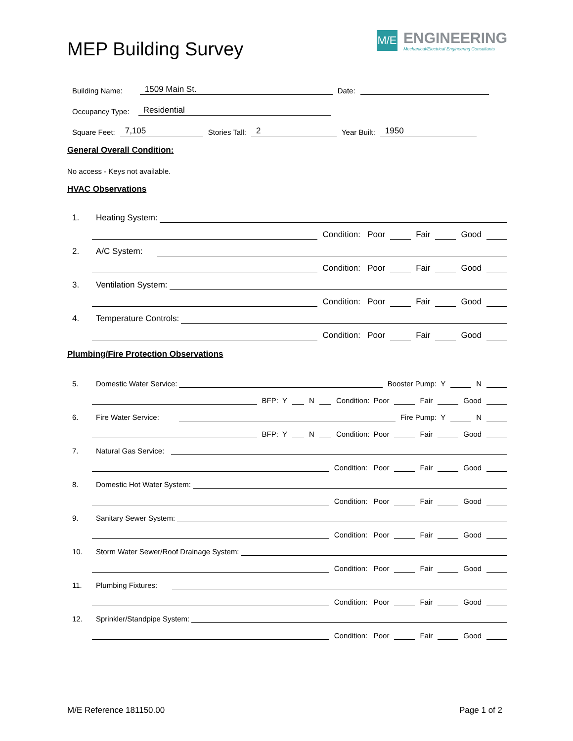MEP Building Survey
M/E
ENGINEERING
Mechanical/Electrical Engineering Consultants
Building Name: 1509 Main St. Date:
Occupancy Type: Residential
Square Feet: 7,105 Stories Tall: 2 Year Built: 1950
General Overall Condition:
No access - Keys not available.
HVAC Observations
1. Heating System:
Condition: Poor Fair Good
2. A/C System:
Condition: Poor Fair Good
3. Ventilation System:
Condition: Poor Fair Good
4. Temperature Controls:
Condition: Poor Fair Good
Plumbing/Fire Protection Observations
5. Domestic Water Service: Booster Pump: Y N
BFP: Y N Condition: Poor Fair Good
6. Fire Water Service: Fire Pump: Y N
BFP: Y N Condition: Poor Fair Good
7. Natural Gas Service:
Condition: Poor Fair Good
8. Domestic Hot Water System:
Condition: Poor Fair Good
9. Sanitary Sewer System:
Condition: Poor Fair Good
10. Storm Water Sewer/Roof Drainage System:
Condition: Poor Fair Good
11. Plumbing Fixtures:
Condition: Poor Fair Good
12. Sprinkler/Standpipe System:
Condition: Poor Fair Good
M/E Reference 181150.00 Page 1 of 2